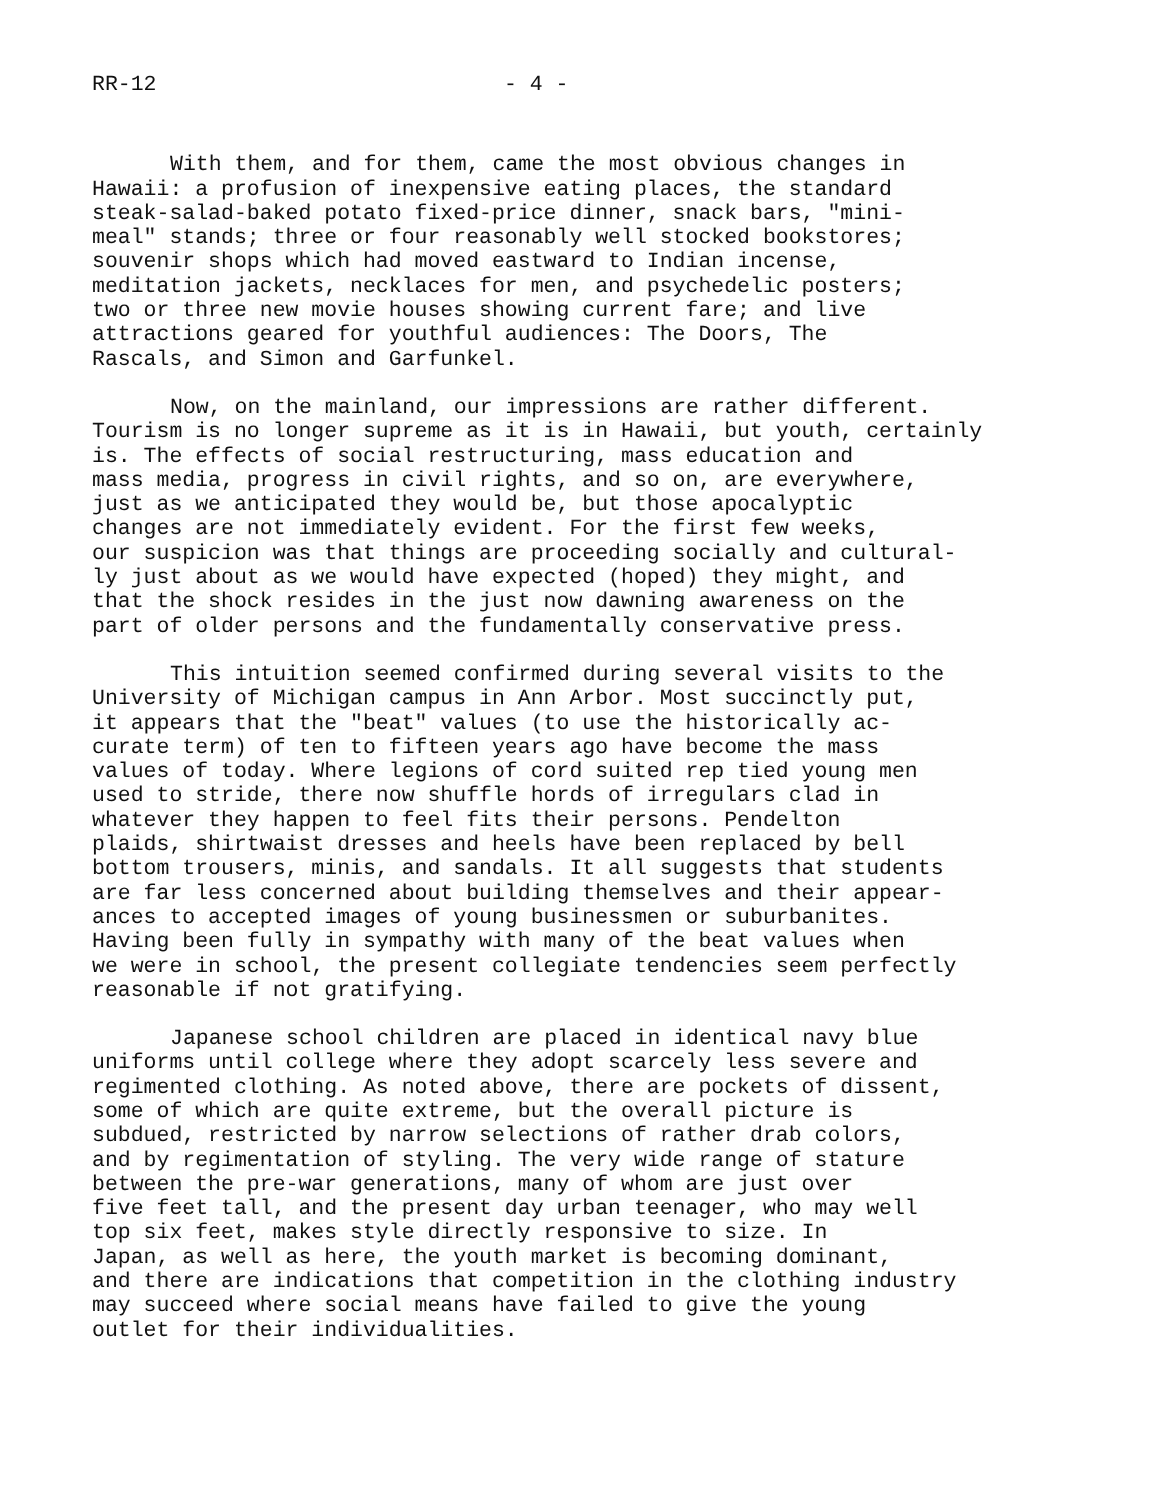RR-12 - 4 -
With them, and for them, came the most obvious changes in Hawaii: a profusion of inexpensive eating places, the standard steak-salad-baked potato fixed-price dinner, snack bars, "mini- meal" stands; three or four reasonably well stocked bookstores; souvenir shops which had moved eastward to Indian incense, meditation jackets, necklaces for men, and psychedelic posters; two or three new movie houses showing current fare; and live attractions geared for youthful audiences: The Doors, The Rascals, and Simon and Garfunkel.
Now, on the mainland, our impressions are rather different. Tourism is no longer supreme as it is in Hawaii, but youth, certainly is. The effects of social restructuring, mass education and mass media, progress in civil rights, and so on, are everywhere, just as we anticipated they would be, but those apocalyptic changes are not immediately evident. For the first few weeks, our suspicion was that things are proceeding socially and cultural- ly just about as we would have expected (hoped) they might, and that the shock resides in the just now dawning awareness on the part of older persons and the fundamentally conservative press.
This intuition seemed confirmed during several visits to the University of Michigan campus in Ann Arbor. Most succinctly put, it appears that the "beat" values (to use the historically ac- curate term) of ten to fifteen years ago have become the mass values of today. Where legions of cord suited rep tied young men used to stride, there now shuffle hords of irregulars clad in whatever they happen to feel fits their persons. Pendelton plaids, shirtwaist dresses and heels have been replaced by bell bottom trousers, minis, and sandals. It all suggests that students are far less concerned about building themselves and their appear- ances to accepted images of young businessmen or suburbanites. Having been fully in sympathy with many of the beat values when we were in school, the present collegiate tendencies seem perfectly reasonable if not gratifying.
Japanese school children are placed in identical navy blue uniforms until college where they adopt scarcely less severe and regimented clothing. As noted above, there are pockets of dissent, some of which are quite extreme, but the overall picture is subdued, restricted by narrow selections of rather drab colors, and by regimentation of styling. The very wide range of stature between the pre-war generations, many of whom are just over five feet tall, and the present day urban teenager, who may well top six feet, makes style directly responsive to size. In Japan, as well as here, the youth market is becoming dominant, and there are indications that competition in the clothing industry may succeed where social means have failed to give the young outlet for their individualities.